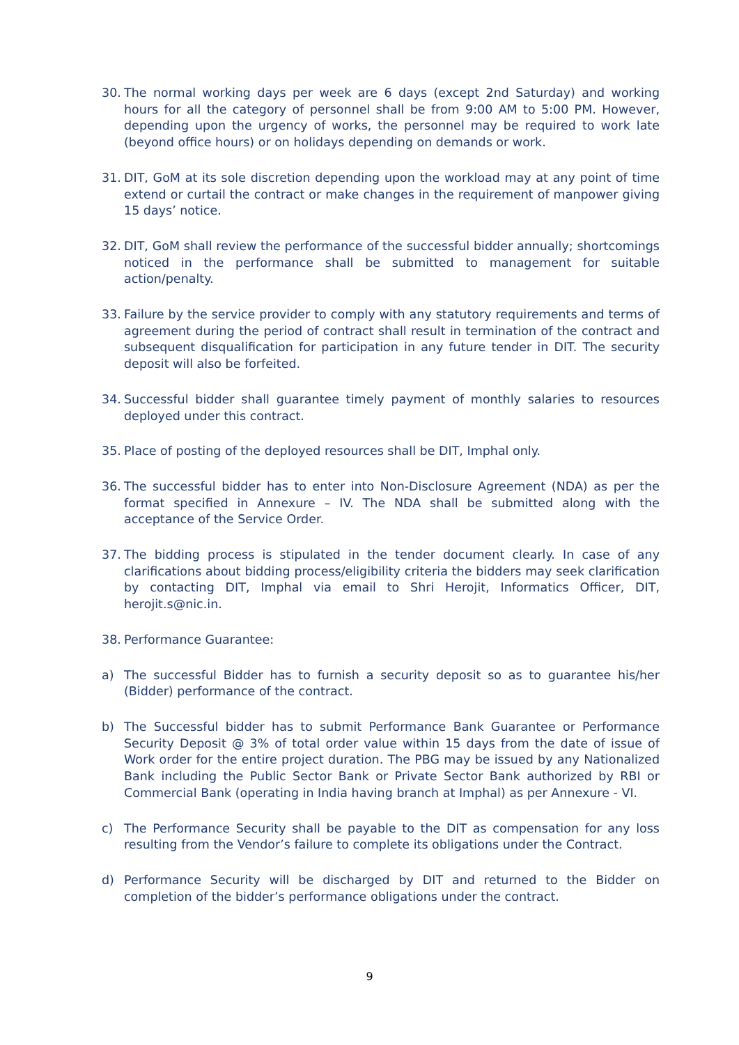30. The normal working days per week are 6 days (except 2nd Saturday) and working hours for all the category of personnel shall be from 9:00 AM to 5:00 PM. However, depending upon the urgency of works, the personnel may be required to work late (beyond office hours) or on holidays depending on demands or work.
31. DIT, GoM at its sole discretion depending upon the workload may at any point of time extend or curtail the contract or make changes in the requirement of manpower giving 15 days’ notice.
32. DIT, GoM shall review the performance of the successful bidder annually; shortcomings noticed in the performance shall be submitted to management for suitable action/penalty.
33. Failure by the service provider to comply with any statutory requirements and terms of agreement during the period of contract shall result in termination of the contract and subsequent disqualification for participation in any future tender in DIT. The security deposit will also be forfeited.
34. Successful bidder shall guarantee timely payment of monthly salaries to resources deployed under this contract.
35. Place of posting of the deployed resources shall be DIT, Imphal only.
36. The successful bidder has to enter into Non-Disclosure Agreement (NDA) as per the format specified in Annexure – IV. The NDA shall be submitted along with the acceptance of the Service Order.
37. The bidding process is stipulated in the tender document clearly. In case of any clarifications about bidding process/eligibility criteria the bidders may seek clarification by contacting DIT, Imphal via email to Shri Herojit, Informatics Officer, DIT, herojit.s@nic.in.
38. Performance Guarantee:
a) The successful Bidder has to furnish a security deposit so as to guarantee his/her (Bidder) performance of the contract.
b) The Successful bidder has to submit Performance Bank Guarantee or Performance Security Deposit @ 3% of total order value within 15 days from the date of issue of Work order for the entire project duration. The PBG may be issued by any Nationalized Bank including the Public Sector Bank or Private Sector Bank authorized by RBI or Commercial Bank (operating in India having branch at Imphal) as per Annexure - VI.
c) The Performance Security shall be payable to the DIT as compensation for any loss resulting from the Vendor’s failure to complete its obligations under the Contract.
d) Performance Security will be discharged by DIT and returned to the Bidder on completion of the bidder’s performance obligations under the contract.
9